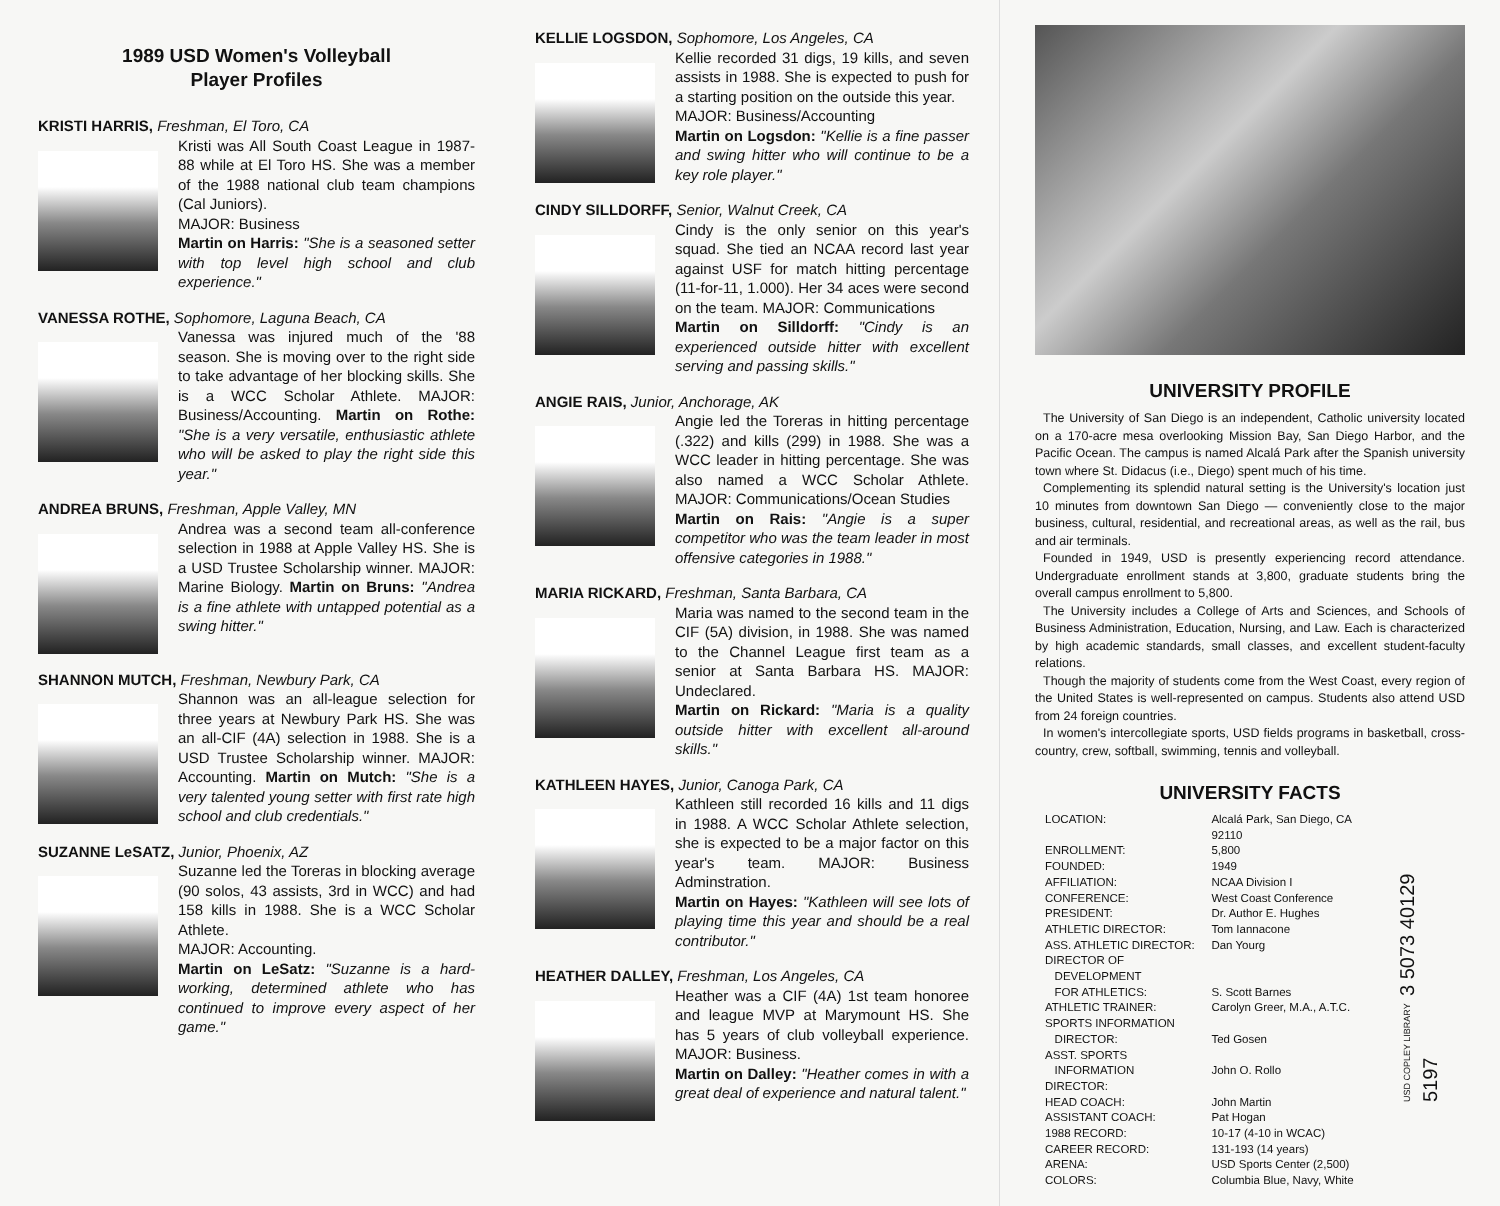1989 USD Women's Volleyball
Player Profiles
KRISTI HARRIS, Freshman, El Toro, CA
Kristi was All South Coast League in 1987-88 while at El Toro HS. She was a member of the 1988 national club team champions (Cal Juniors).
MAJOR: Business
Martin on Harris: "She is a seasoned setter with top level high school and club experience."
VANESSA ROTHE, Sophomore, Laguna Beach, CA
Vanessa was injured much of the '88 season. She is moving over to the right side to take advantage of her blocking skills. She is a WCC Scholar Athlete. MAJOR: Business/Accounting. Martin on Rothe: "She is a very versatile, enthusiastic athlete who will be asked to play the right side this year."
ANDREA BRUNS, Freshman, Apple Valley, MN
Andrea was a second team all-conference selection in 1988 at Apple Valley HS. She is a USD Trustee Scholarship winner. MAJOR: Marine Biology. Martin on Bruns: "Andrea is a fine athlete with untapped potential as a swing hitter."
SHANNON MUTCH, Freshman, Newbury Park, CA
Shannon was an all-league selection for three years at Newbury Park HS. She was an all-CIF (4A) selection in 1988. She is a USD Trustee Scholarship winner. MAJOR: Accounting. Martin on Mutch: "She is a very talented young setter with first rate high school and club credentials."
SUZANNE LeSATZ, Junior, Phoenix, AZ
Suzanne led the Toreras in blocking average (90 solos, 43 assists, 3rd in WCC) and had 158 kills in 1988. She is a WCC Scholar Athlete.
MAJOR: Accounting.
Martin on LeSatz: "Suzanne is a hard-working, determined athlete who has continued to improve every aspect of her game."
KELLIE LOGSDON, Sophomore, Los Angeles, CA
Kellie recorded 31 digs, 19 kills, and seven assists in 1988. She is expected to push for a starting position on the outside this year.
MAJOR: Business/Accounting
Martin on Logsdon: "Kellie is a fine passer and swing hitter who will continue to be a key role player."
CINDY SILLDORFF, Senior, Walnut Creek, CA
Cindy is the only senior on this year's squad. She tied an NCAA record last year against USF for match hitting percentage (11-for-11, 1.000). Her 34 aces were second on the team. MAJOR: Communications
Martin on Silldorff: "Cindy is an experienced outside hitter with excellent serving and passing skills."
ANGIE RAIS, Junior, Anchorage, AK
Angie led the Toreras in hitting percentage (.322) and kills (299) in 1988. She was a WCC leader in hitting percentage. She was also named a WCC Scholar Athlete. MAJOR: Communications/Ocean Studies
Martin on Rais: "Angie is a super competitor who was the team leader in most offensive categories in 1988."
MARIA RICKARD, Freshman, Santa Barbara, CA
Maria was named to the second team in the CIF (5A) division, in 1988. She was named to the Channel League first team as a senior at Santa Barbara HS. MAJOR: Undeclared.
Martin on Rickard: "Maria is a quality outside hitter with excellent all-around skills."
KATHLEEN HAYES, Junior, Canoga Park, CA
Kathleen still recorded 16 kills and 11 digs in 1988. A WCC Scholar Athlete selection, she is expected to be a major factor on this year's team. MAJOR: Business Adminstration.
Martin on Hayes: "Kathleen will see lots of playing time this year and should be a real contributor."
HEATHER DALLEY, Freshman, Los Angeles, CA
Heather was a CIF (4A) 1st team honoree and league MVP at Marymount HS. She has 5 years of club volleyball experience. MAJOR: Business.
Martin on Dalley: "Heather comes in with a great deal of experience and natural talent."
UNIVERSITY PROFILE
The University of San Diego is an independent, Catholic university located on a 170-acre mesa overlooking Mission Bay, San Diego Harbor, and the Pacific Ocean. The campus is named Alcalá Park after the Spanish university town where St. Didacus (i.e., Diego) spent much of his time.
Complementing its splendid natural setting is the University's location just 10 minutes from downtown San Diego — conveniently close to the major business, cultural, residential, and recreational areas, as well as the rail, bus and air terminals.
Founded in 1949, USD is presently experiencing record attendance. Undergraduate enrollment stands at 3,800, graduate students bring the overall campus enrollment to 5,800.
The University includes a College of Arts and Sciences, and Schools of Business Administration, Education, Nursing, and Law. Each is characterized by high academic standards, small classes, and excellent student-faculty relations.
Though the majority of students come from the West Coast, every region of the United States is well-represented on campus. Students also attend USD from 24 foreign countries.
In women's intercollegiate sports, USD fields programs in basketball, cross-country, crew, softball, swimming, tennis and volleyball.
UNIVERSITY FACTS
| LOCATION: | Alcalá Park, San Diego, CA 92110 |
| ENROLLMENT: | 5,800 |
| FOUNDED: | 1949 |
| AFFILIATION: | NCAA Division I |
| CONFERENCE: | West Coast Conference |
| PRESIDENT: | Dr. Author E. Hughes |
| ATHLETIC DIRECTOR: | Tom Iannacone |
| ASS. ATHLETIC DIRECTOR: | Dan Yourg |
| DIRECTOR OF DEVELOPMENT FOR ATHLETICS: | S. Scott Barnes |
| ATHLETIC TRAINER: | Carolyn Greer, M.A., A.T.C. |
| SPORTS INFORMATION DIRECTOR: | Ted Gosen |
| ASST. SPORTS INFORMATION DIRECTOR: | John O. Rollo |
| HEAD COACH: | John Martin |
| ASSISTANT COACH: | Pat Hogan |
| 1988 RECORD: | 10-17 (4-10 in WCAC) |
| CAREER RECORD: | 131-193 (14 years) |
| ARENA: | USD Sports Center (2,500) |
| COLORS: | Columbia Blue, Navy, White |
USD COPLEY LIBRARY 3 5073 40129 5197